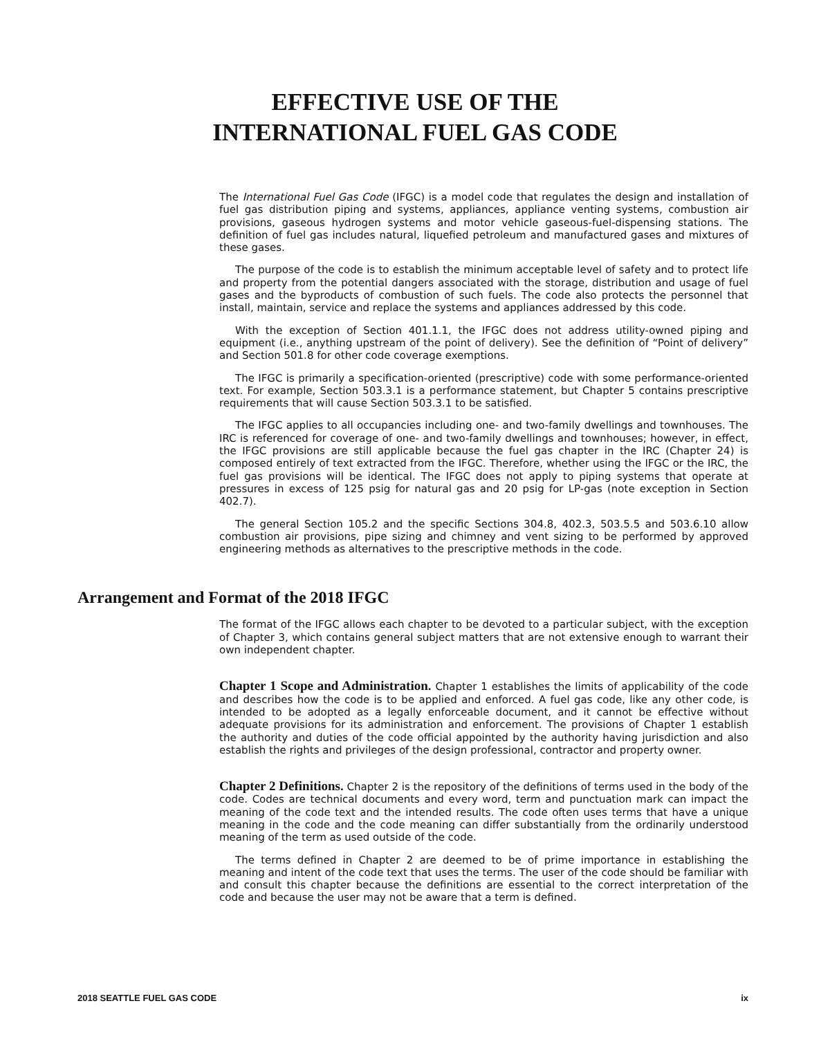EFFECTIVE USE OF THE
INTERNATIONAL FUEL GAS CODE
The International Fuel Gas Code (IFGC) is a model code that regulates the design and installation of fuel gas distribution piping and systems, appliances, appliance venting systems, combustion air provisions, gaseous hydrogen systems and motor vehicle gaseous-fuel-dispensing stations. The definition of fuel gas includes natural, liquefied petroleum and manufactured gases and mixtures of these gases.
The purpose of the code is to establish the minimum acceptable level of safety and to protect life and property from the potential dangers associated with the storage, distribution and usage of fuel gases and the byproducts of combustion of such fuels. The code also protects the personnel that install, maintain, service and replace the systems and appliances addressed by this code.
With the exception of Section 401.1.1, the IFGC does not address utility-owned piping and equipment (i.e., anything upstream of the point of delivery). See the definition of “Point of delivery” and Section 501.8 for other code coverage exemptions.
The IFGC is primarily a specification-oriented (prescriptive) code with some performance-oriented text. For example, Section 503.3.1 is a performance statement, but Chapter 5 contains prescriptive requirements that will cause Section 503.3.1 to be satisfied.
The IFGC applies to all occupancies including one- and two-family dwellings and townhouses. The IRC is referenced for coverage of one- and two-family dwellings and townhouses; however, in effect, the IFGC provisions are still applicable because the fuel gas chapter in the IRC (Chapter 24) is composed entirely of text extracted from the IFGC. Therefore, whether using the IFGC or the IRC, the fuel gas provisions will be identical. The IFGC does not apply to piping systems that operate at pressures in excess of 125 psig for natural gas and 20 psig for LP-gas (note exception in Section 402.7).
The general Section 105.2 and the specific Sections 304.8, 402.3, 503.5.5 and 503.6.10 allow combustion air provisions, pipe sizing and chimney and vent sizing to be performed by approved engineering methods as alternatives to the prescriptive methods in the code.
Arrangement and Format of the 2018 IFGC
The format of the IFGC allows each chapter to be devoted to a particular subject, with the exception of Chapter 3, which contains general subject matters that are not extensive enough to warrant their own independent chapter.
Chapter 1 Scope and Administration. Chapter 1 establishes the limits of applicability of the code and describes how the code is to be applied and enforced. A fuel gas code, like any other code, is intended to be adopted as a legally enforceable document, and it cannot be effective without adequate provisions for its administration and enforcement. The provisions of Chapter 1 establish the authority and duties of the code official appointed by the authority having jurisdiction and also establish the rights and privileges of the design professional, contractor and property owner.
Chapter 2 Definitions. Chapter 2 is the repository of the definitions of terms used in the body of the code. Codes are technical documents and every word, term and punctuation mark can impact the meaning of the code text and the intended results. The code often uses terms that have a unique meaning in the code and the code meaning can differ substantially from the ordinarily understood meaning of the term as used outside of the code.
The terms defined in Chapter 2 are deemed to be of prime importance in establishing the meaning and intent of the code text that uses the terms. The user of the code should be familiar with and consult this chapter because the definitions are essential to the correct interpretation of the code and because the user may not be aware that a term is defined.
2018 SEATTLE FUEL GAS CODE ix